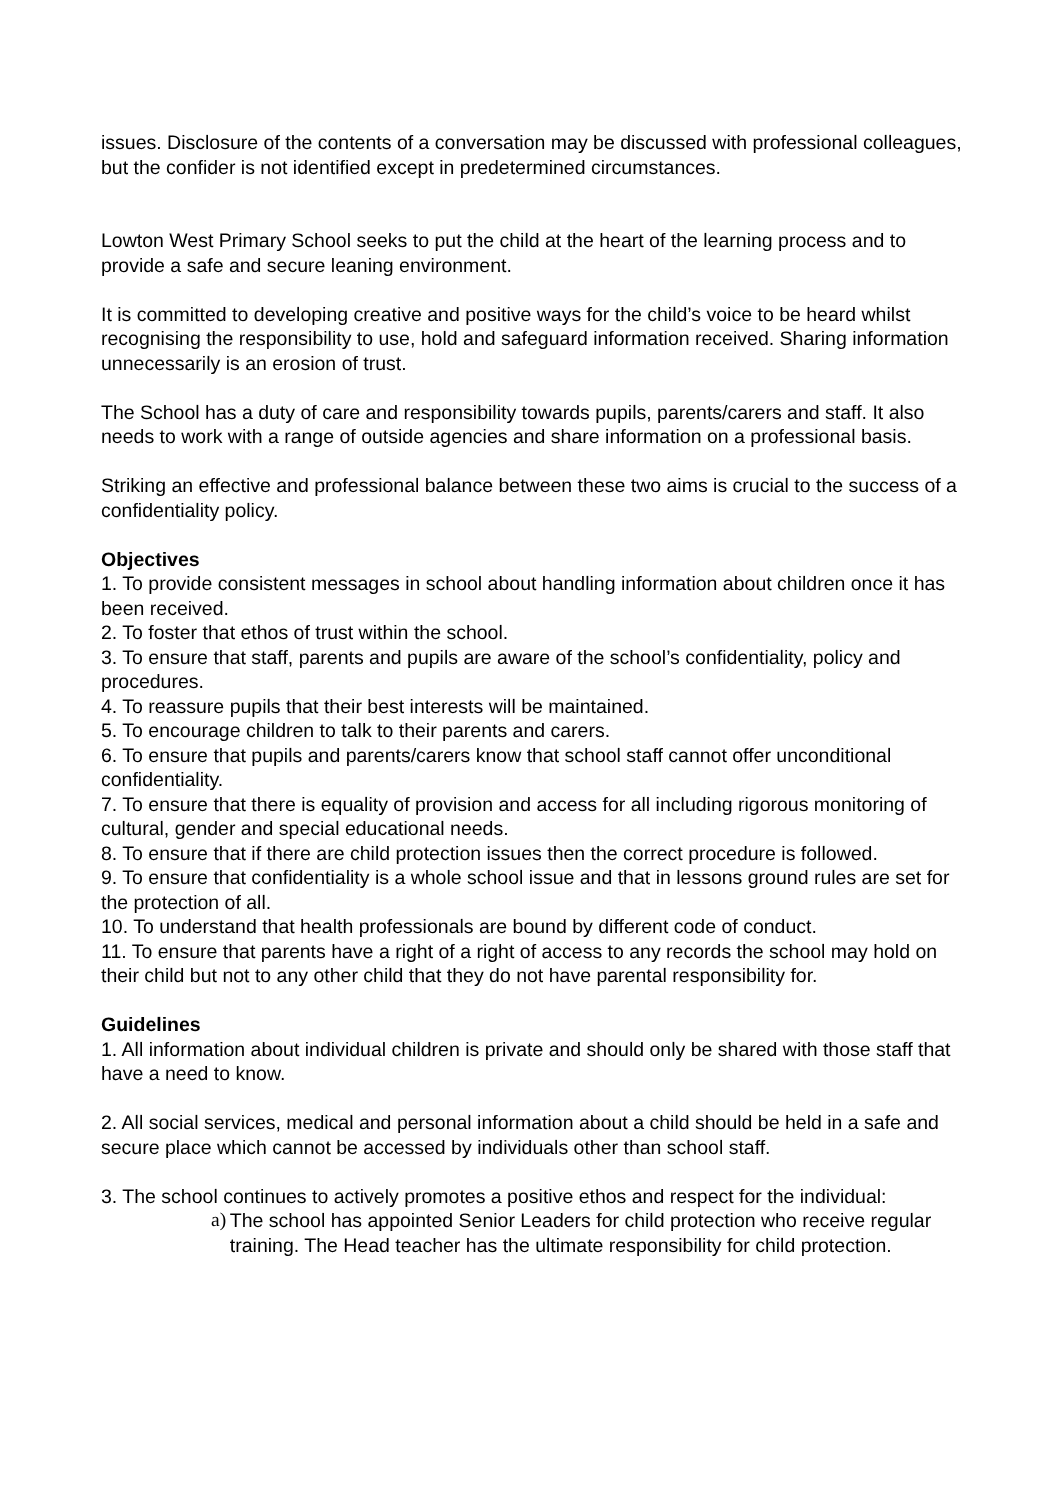issues. Disclosure of the contents of a conversation may be discussed with professional colleagues, but the confider is not identified except in predetermined circumstances.
Lowton West Primary School seeks to put the child at the heart of the learning process and to provide a safe and secure leaning environment.
It is committed to developing creative and positive ways for the child’s voice to be heard whilst recognising the responsibility to use, hold and safeguard information received. Sharing information unnecessarily is an erosion of trust.
The School has a duty of care and responsibility towards pupils, parents/carers and staff. It also needs to work with a range of outside agencies and share information on a professional basis.
Striking an effective and professional balance between these two aims is crucial to the success of a confidentiality policy.
Objectives
1. To provide consistent messages in school about handling information about children once it has been received.
2. To foster that ethos of trust within the school.
3. To ensure that staff, parents and pupils are aware of the school’s confidentiality, policy and procedures.
4. To reassure pupils that their best interests will be maintained.
5. To encourage children to talk to their parents and carers.
6. To ensure that pupils and parents/carers know that school staff cannot offer unconditional confidentiality.
7. To ensure that there is equality of provision and access for all including rigorous monitoring of cultural, gender and special educational needs.
8. To ensure that if there are child protection issues then the correct procedure is followed.
9. To ensure that confidentiality is a whole school issue and that in lessons ground rules are set for the protection of all.
10. To understand that health professionals are bound by different code of conduct.
11. To ensure that parents have a right of a right of access to any records the school may hold on their child but not to any other child that they do not have parental responsibility for.
Guidelines
1. All information about individual children is private and should only be shared with those staff that have a need to know.
2. All social services, medical and personal information about a child should be held in a safe and secure place which cannot be accessed by individuals other than school staff.
3. The school continues to actively promotes a positive ethos and respect for the individual:
a) The school has appointed Senior Leaders for child protection who receive regular training. The Head teacher has the ultimate responsibility for child protection.